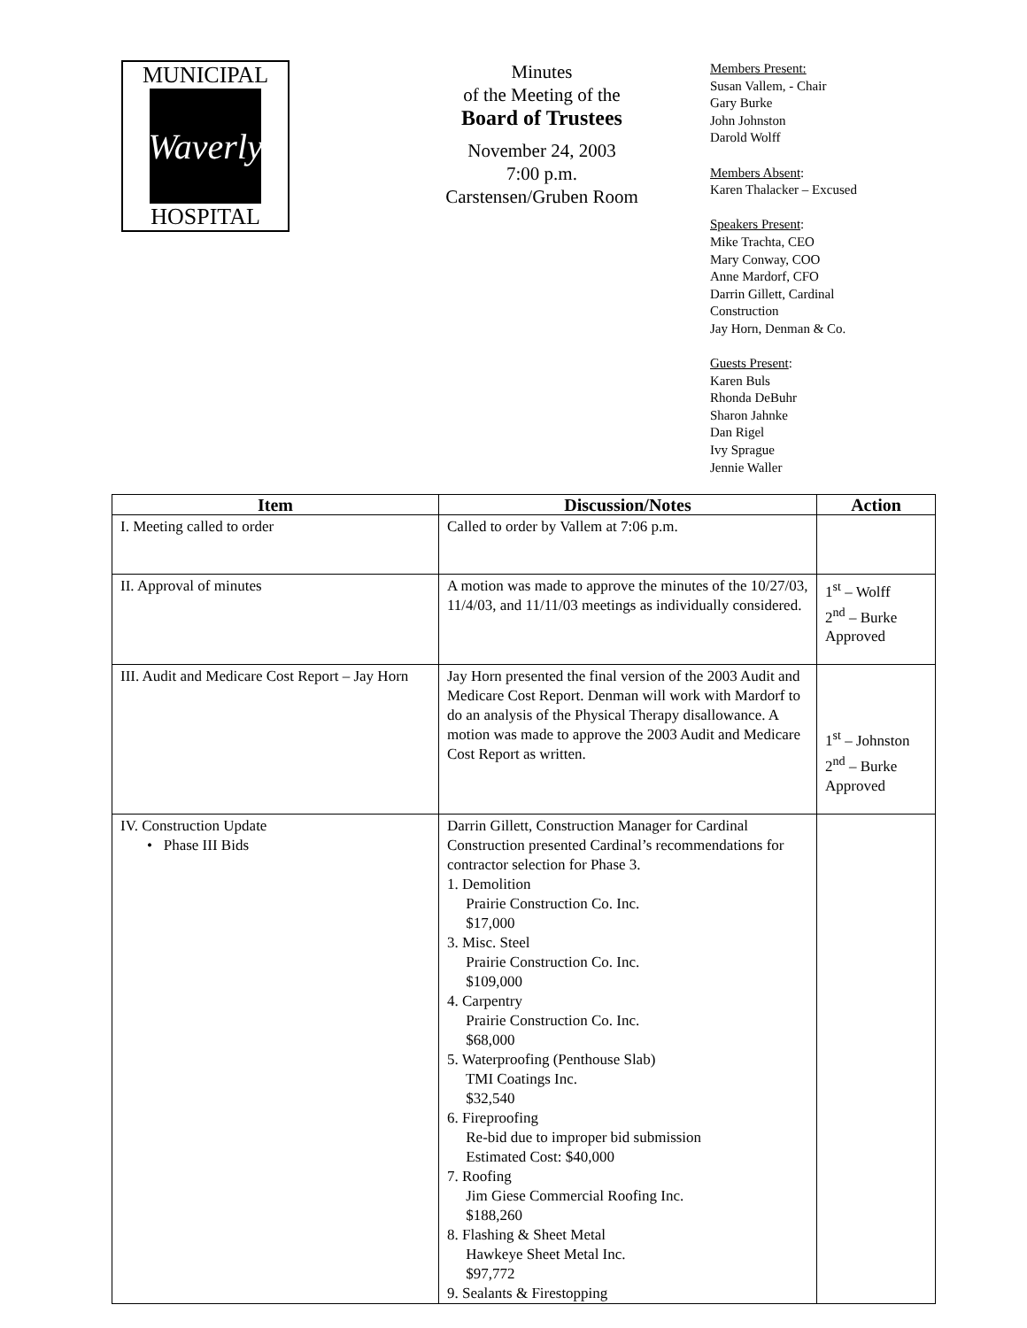MUNICIPAL
Waverly
HOSPITAL
Minutes
of the Meeting of the
Board of Trustees
November 24, 2003
7:00 p.m.
Carstensen/Gruben Room
Members Present:
Susan Vallem, - Chair
Gary Burke
John Johnston
Darold Wolff
Members Absent:
Karen Thalacker – Excused
Speakers Present:
Mike Trachta, CEO
Mary Conway, COO
Anne Mardorf, CFO
Darrin Gillett, Cardinal
Construction
Jay Horn, Denman & Co.
Guests Present:
Karen Buls
Rhonda DeBuhr
Sharon Jahnke
Dan Rigel
Ivy Sprague
Jennie Waller
| Item | Discussion/Notes | Action |
| --- | --- | --- |
| I. Meeting called to order | Called to order by Vallem at 7:06 p.m. | |
| II. Approval of minutes | A motion was made to approve the minutes of the 10/27/03, 11/4/03, and 11/11/03 meetings as individually considered. | 1<sup>st</sup> – Wolff 2<sup>nd</sup> – Burke Approved |
| III. Audit and Medicare Cost Report – Jay Horn | Jay Horn presented the final version of the 2003 Audit and Medicare Cost Report. Denman will work with Mardorf to do an analysis of the Physical Therapy disallowance. A motion was made to approve the 2003 Audit and Medicare Cost Report as written. | 1<sup>st</sup> – Johnston 2<sup>nd</sup> – Burke Approved |
| IV. Construction Update • Phase III Bids | Darrin Gillett, Construction Manager for Cardinal Construction presented Cardinal’s recommendations for contractor selection for Phase 3. 1. Demolition Prairie Construction Co. Inc. $17,000 3. Misc. Steel Prairie Construction Co. Inc. $109,000 4. Carpentry Prairie Construction Co. Inc. $68,000 5. Waterproofing (Penthouse Slab) TMI Coatings Inc. $32,540 6. Fireproofing Re-bid due to improper bid submission Estimated Cost: $40,000 7. Roofing Jim Giese Commercial Roofing Inc. $188,260 8. Flashing & Sheet Metal Hawkeye Sheet Metal Inc. $97,772 9. Sealants & Firestopping | |